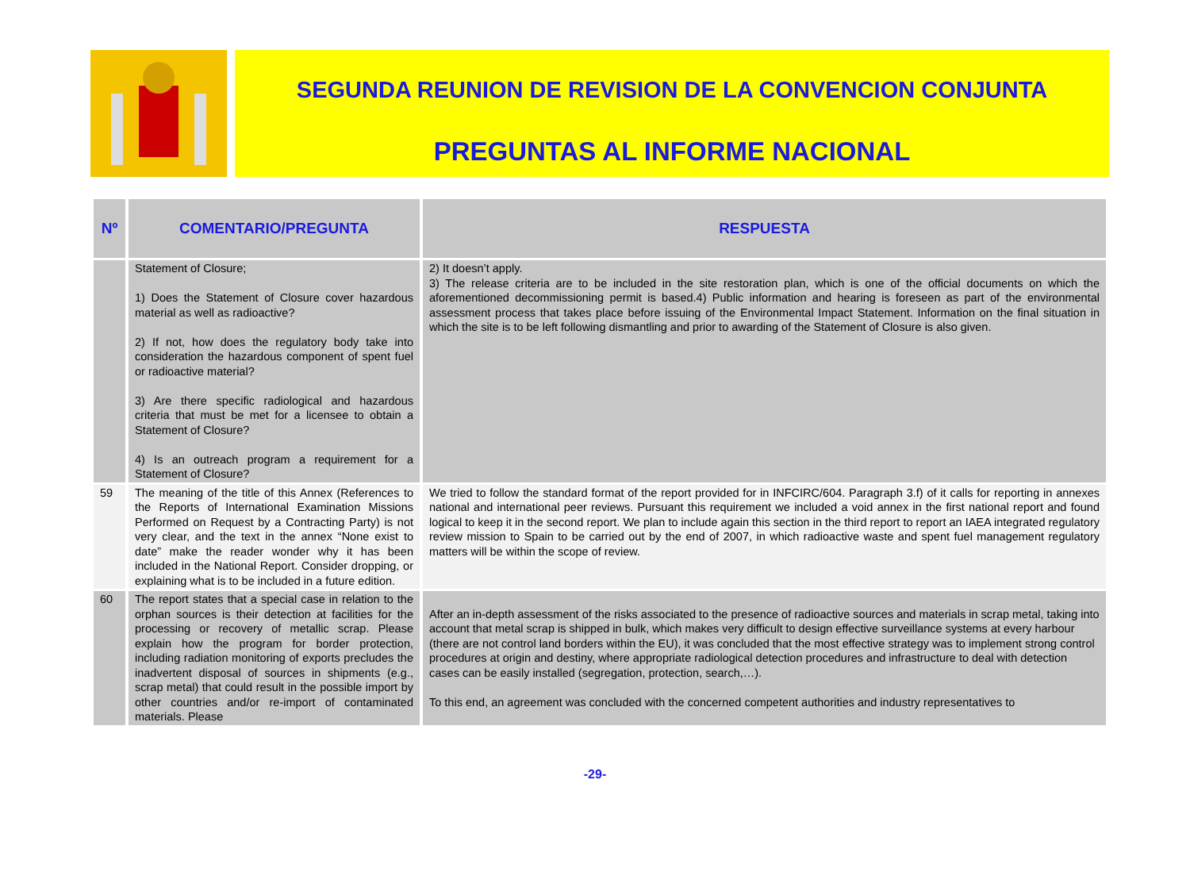SEGUNDA REUNION DE REVISION DE LA CONVENCION CONJUNTA
PREGUNTAS AL INFORME NACIONAL
| Nº | COMENTARIO/PREGUNTA | RESPUESTA |
| --- | --- | --- |
| | Statement of Closure; 1) Does the Statement of Closure cover hazardous material as well as radioactive? 2) If not, how does the regulatory body take into consideration the hazardous component of spent fuel or radioactive material? 3) Are there specific radiological and hazardous criteria that must be met for a licensee to obtain a Statement of Closure? 4) Is an outreach program a requirement for a Statement of Closure? | 2) It doesn’t apply. 3) The release criteria are to be included in the site restoration plan, which is one of the official documents on which the aforementioned decommissioning permit is based.4) Public information and hearing is foreseen as part of the environmental assessment process that takes place before issuing of the Environmental Impact Statement. Information on the final situation in which the site is to be left following dismantling and prior to awarding of the Statement of Closure is also given. |
| 59 | The meaning of the title of this Annex (References to the Reports of International Examination Missions Performed on Request by a Contracting Party) is not very clear, and the text in the annex “None exist to date” make the reader wonder why it has been included in the National Report. Consider dropping, or explaining what is to be included in a future edition. | We tried to follow the standard format of the report provided for in INFCIRC/604. Paragraph 3.f) of it calls for reporting in annexes national and international peer reviews. Pursuant this requirement we included a void annex in the first national report and found logical to keep it in the second report. We plan to include again this section in the third report to report an IAEA integrated regulatory review mission to Spain to be carried out by the end of 2007, in which radioactive waste and spent fuel management regulatory matters will be within the scope of review. |
| 60 | The report states that a special case in relation to the orphan sources is their detection at facilities for the processing or recovery of metallic scrap. Please explain how the program for border protection, including radiation monitoring of exports precludes the inadvertent disposal of sources in shipments (e.g., scrap metal) that could result in the possible import by other countries and/or re-import of contaminated materials. Please | After an in-depth assessment of the risks associated to the presence of radioactive sources and materials in scrap metal, taking into account that metal scrap is shipped in bulk, which makes very difficult to design effective surveillance systems at every harbour (there are not control land borders within the EU), it was concluded that the most effective strategy was to implement strong control procedures at origin and destiny, where appropriate radiological detection procedures and infrastructure to deal with detection cases can be easily installed (segregation, protection, search,…). To this end, an agreement was concluded with the concerned competent authorities and industry representatives to |
-29-